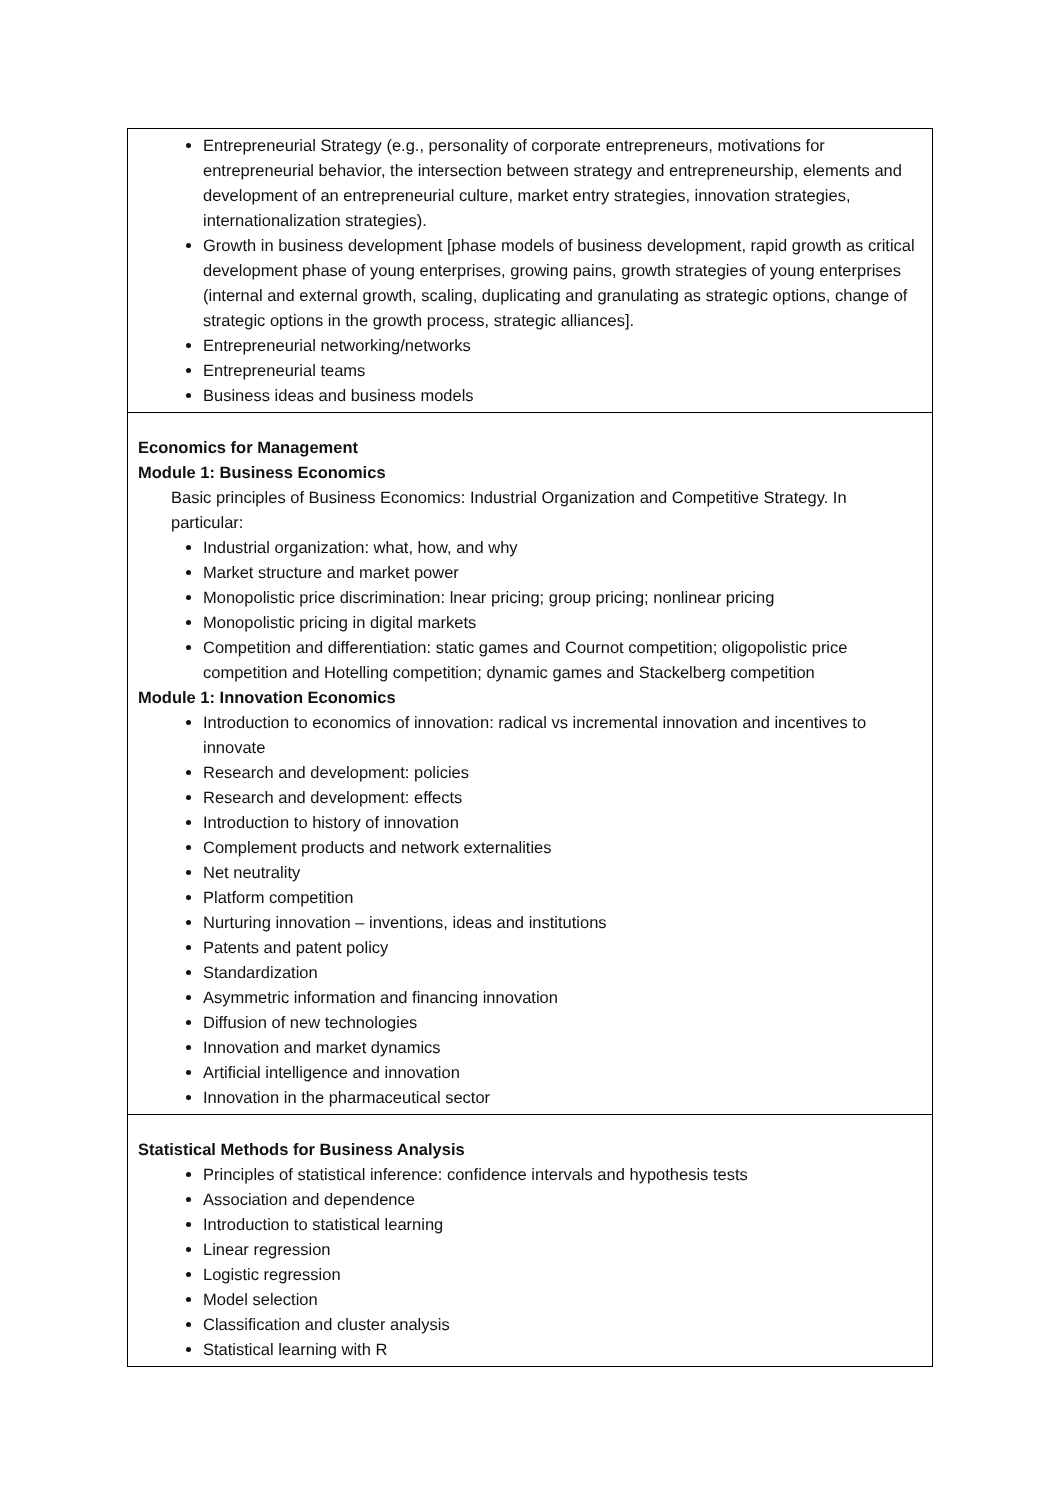| Entrepreneurial Strategy (e.g., personality of corporate entrepreneurs, motivations for entrepreneurial behavior, the intersection between strategy and entrepreneurship, elements and development of an entrepreneurial culture, market entry strategies, innovation strategies, internationalization strategies). Growth in business development [phase models of business development, rapid growth as critical development phase of young enterprises, growing pains, growth strategies of young enterprises (internal and external growth, scaling, duplicating and granulating as strategic options, change of strategic options in the growth process, strategic alliances]. Entrepreneurial networking/networks Entrepreneurial teams Business ideas and business models |
| Economics for Management Module 1: Business Economics Basic principles of Business Economics: Industrial Organization and Competitive Strategy. In particular: Industrial organization: what, how, and why Market structure and market power Monopolistic price discrimination: lnear pricing; group pricing; nonlinear pricing Monopolistic pricing in digital markets Competition and differentiation: static games and Cournot competition; oligopolistic price competition and Hotelling competition; dynamic games and Stackelberg competition Module 1: Innovation Economics Introduction to economics of innovation: radical vs incremental innovation and incentives to innovate Research and development: policies Research and development: effects Introduction to history of innovation Complement products and network externalities Net neutrality Platform competition Nurturing innovation – inventions, ideas and institutions Patents and patent policy Standardization Asymmetric information and financing innovation Diffusion of new technologies Innovation and market dynamics Artificial intelligence and innovation Innovation in the pharmaceutical sector |
| Statistical Methods for Business Analysis Principles of statistical inference: confidence intervals and hypothesis tests Association and dependence Introduction to statistical learning Linear regression Logistic regression Model selection Classification and cluster analysis Statistical learning with R |